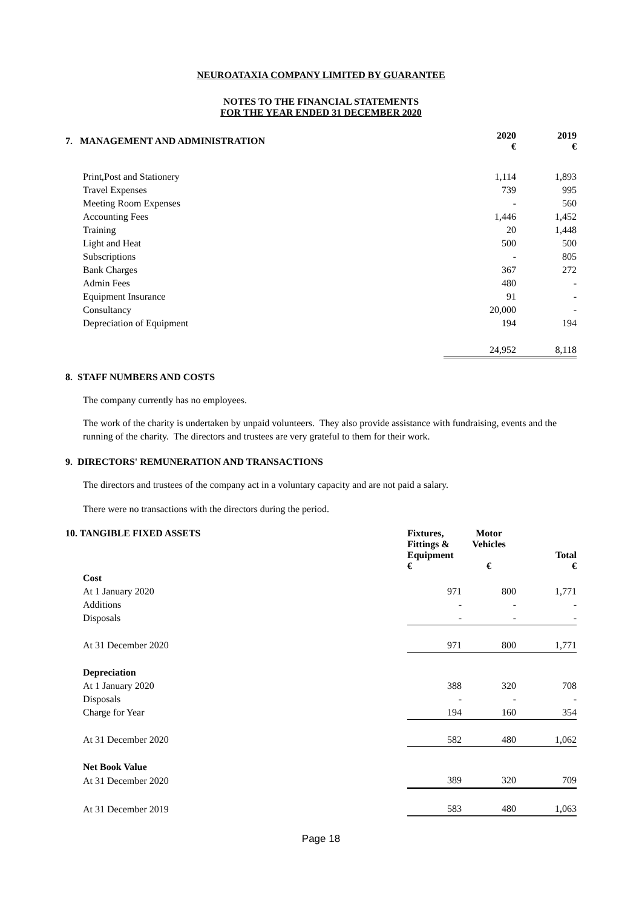NEUROATAXIA COMPANY LIMITED BY GUARANTEE
NOTES TO THE FINANCIAL STATEMENTS
FOR THE YEAR ENDED 31 DECEMBER 2020
| 7. MANAGEMENT AND ADMINISTRATION | | 2020 € | 2019 € |
| | Print,Post and Stationery | 1,114 | 1,893 |
| | Travel Expenses | 739 | 995 |
| | Meeting Room Expenses | - | 560 |
| | Accounting Fees | 1,446 | 1,452 |
| | Training | 20 | 1,448 |
| | Light and Heat | 500 | 500 |
| | Subscriptions | - | 805 |
| | Bank Charges | 367 | 272 |
| | Admin Fees | 480 | - |
| | Equipment Insurance | 91 | - |
| | Consultancy | 20,000 | - |
| | Depreciation of Equipment | 194 | 194 |
| | | 24,952 | 8,118 |
8. STAFF NUMBERS AND COSTS
The company currently has no employees.
The work of the charity is undertaken by unpaid volunteers. They also provide assistance with fundraising, events and the running of the charity. The directors and trustees are very grateful to them for their work.
9. DIRECTORS' REMUNERATION AND TRANSACTIONS
The directors and trustees of the company act in a voluntary capacity and are not paid a salary.
There were no transactions with the directors during the period.
| 10. TANGIBLE FIXED ASSETS | | Fixtures, Fittings & Equipment € | Motor Vehicles € | Total € |
| | Cost | | | |
| | At 1 January 2020 | 971 | 800 | 1,771 |
| | Additions | - | - | - |
| | Disposals | - | - | - |
| | At 31 December 2020 | 971 | 800 | 1,771 |
| | Depreciation | | | |
| | At 1 January 2020 | 388 | 320 | 708 |
| | Disposals | - | - | - |
| | Charge for Year | 194 | 160 | 354 |
| | At 31 December 2020 | 582 | 480 | 1,062 |
| | Net Book Value | | | |
| | At 31 December 2020 | 389 | 320 | 709 |
| | At 31 December 2019 | 583 | 480 | 1,063 |
Page 18